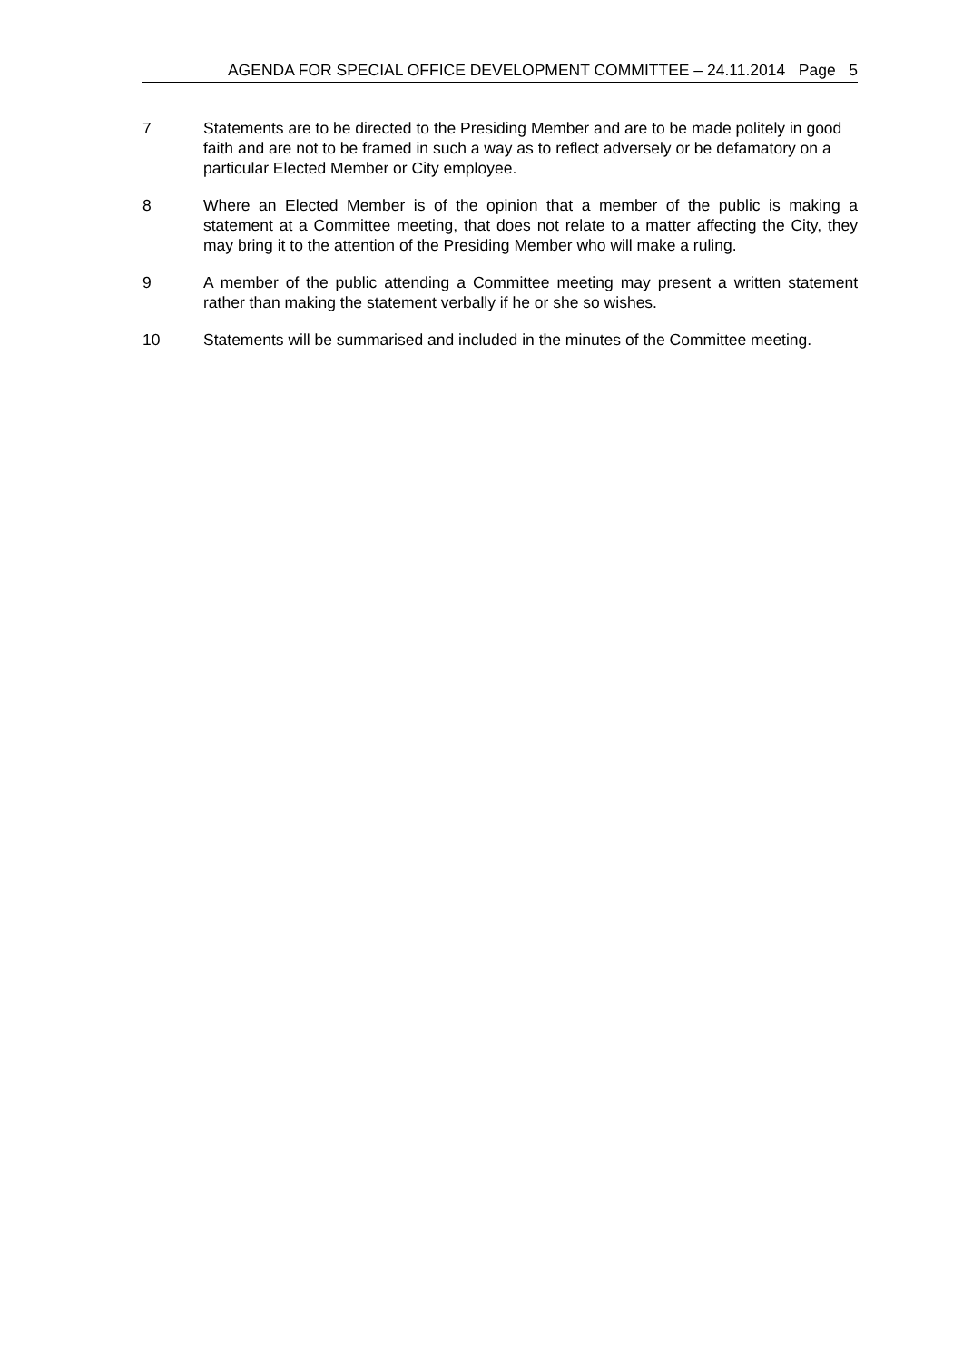AGENDA FOR SPECIAL OFFICE DEVELOPMENT COMMITTEE – 24.11.2014 Page 5
7 Statements are to be directed to the Presiding Member and are to be made politely in good faith and are not to be framed in such a way as to reflect adversely or be defamatory on a particular Elected Member or City employee.
8 Where an Elected Member is of the opinion that a member of the public is making a statement at a Committee meeting, that does not relate to a matter affecting the City, they may bring it to the attention of the Presiding Member who will make a ruling.
9 A member of the public attending a Committee meeting may present a written statement rather than making the statement verbally if he or she so wishes.
10 Statements will be summarised and included in the minutes of the Committee meeting.